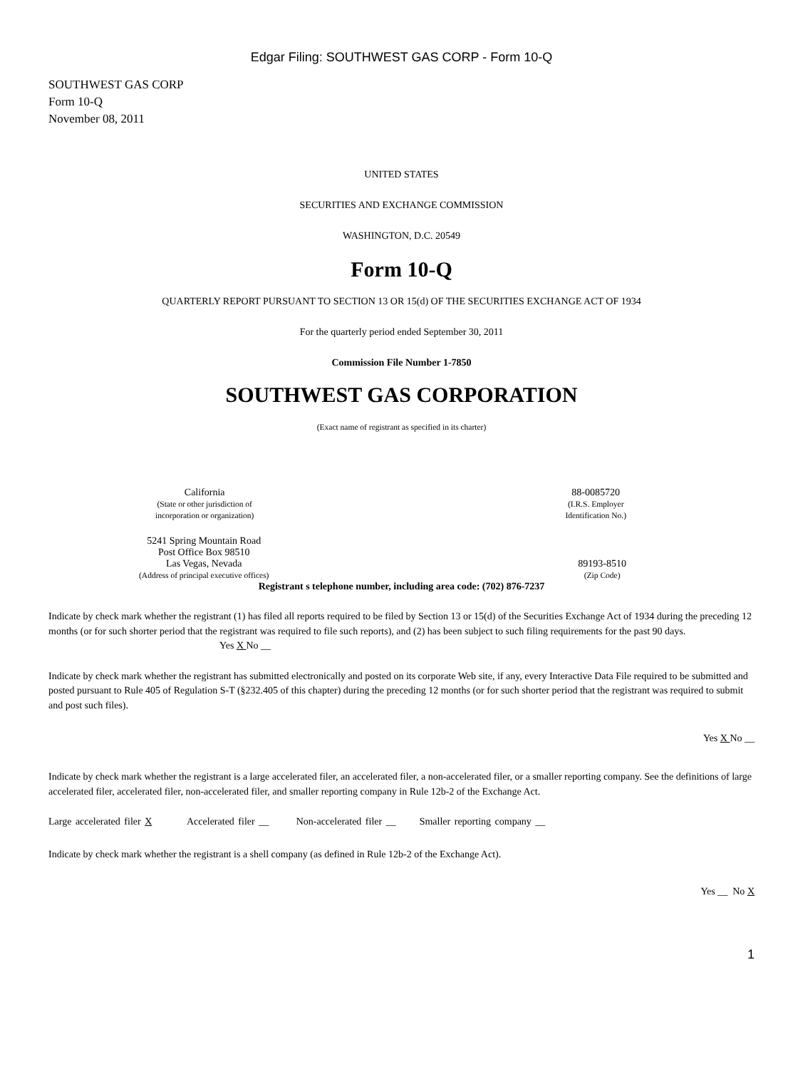Edgar Filing: SOUTHWEST GAS CORP - Form 10-Q
SOUTHWEST GAS CORP
Form 10-Q
November 08, 2011
UNITED STATES
SECURITIES AND EXCHANGE COMMISSION
WASHINGTON, D.C. 20549
Form 10-Q
QUARTERLY REPORT PURSUANT TO SECTION 13 OR 15(d) OF THE SECURITIES EXCHANGE ACT OF 1934
For the quarterly period ended September 30, 2011
Commission File Number 1-7850
SOUTHWEST GAS CORPORATION
(Exact name of registrant as specified in its charter)
California
(State or other jurisdiction of
incorporation or organization)
88-0085720
(I.R.S. Employer
Identification No.)
5241 Spring Mountain Road
Post Office Box 98510
Las Vegas, Nevada
(Address of principal executive offices)
89193-8510
(Zip Code)
Registrant s telephone number, including area code: (702) 876-7237
Indicate by check mark whether the registrant (1) has filed all reports required to be filed by Section 13 or 15(d) of the Securities Exchange Act of 1934 during the preceding 12 months (or for such shorter period that the registrant was required to file such reports), and (2) has been subject to such filing requirements for the past 90 days. Yes X No __
Indicate by check mark whether the registrant has submitted electronically and posted on its corporate Web site, if any, every Interactive Data File required to be submitted and posted pursuant to Rule 405 of Regulation S-T (§232.405 of this chapter) during the preceding 12 months (or for such shorter period that the registrant was required to submit and post such files).
Yes X No __
Indicate by check mark whether the registrant is a large accelerated filer, an accelerated filer, a non-accelerated filer, or a smaller reporting company. See the definitions of large accelerated filer, accelerated filer, non-accelerated filer, and smaller reporting company in Rule 12b-2 of the Exchange Act.
Large accelerated filer X Accelerated filer __ Non-accelerated filer __ Smaller reporting company __
Indicate by check mark whether the registrant is a shell company (as defined in Rule 12b-2 of the Exchange Act).
Yes __ No X
1